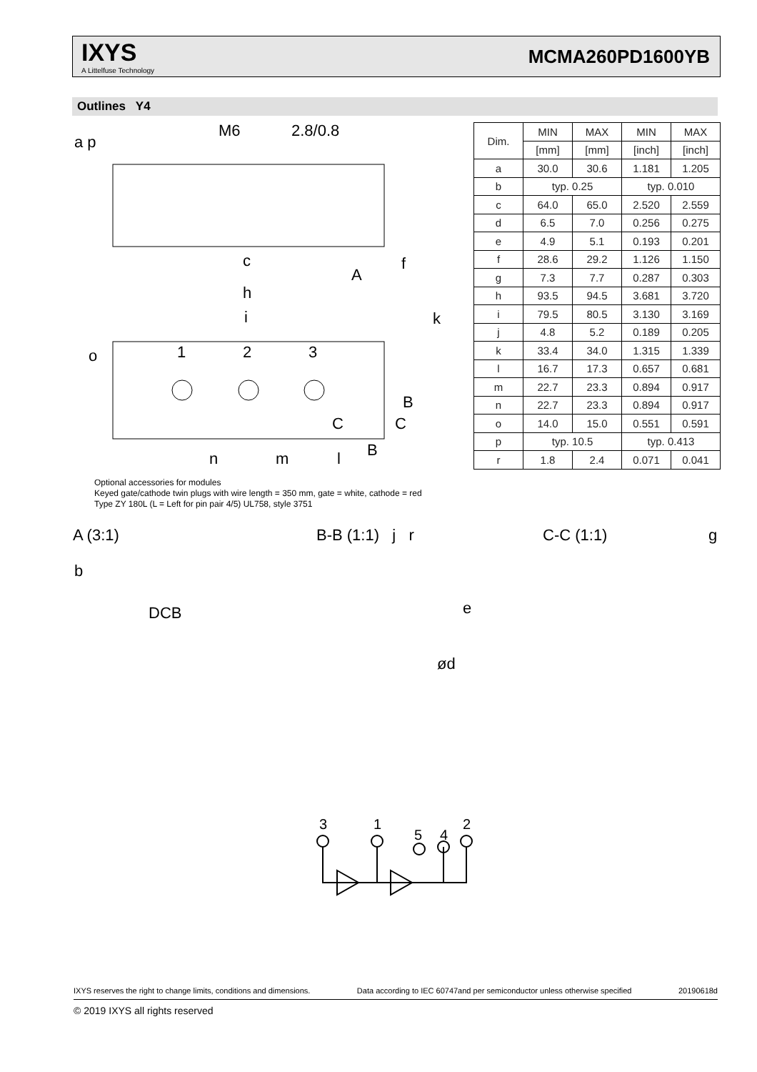IXYS
A Littelfuse Technology
MCMA260PD1600YB
Outlines Y4
a p
M6 2.8/0.8
c
A
f
h
i k
o 1 2 3
B
C
C
B
n m l
| Dim. | MIN | MAX | MIN | MAX |
| --- | --- | --- | --- | --- |
| | [mm] | [mm] | [inch] | [inch] |
| a | 30.0 | 30.6 | 1.181 | 1.205 |
| b | typ. 0.25 | | typ. 0.010 | |
| c | 64.0 | 65.0 | 2.520 | 2.559 |
| d | 6.5 | 7.0 | 0.256 | 0.275 |
| e | 4.9 | 5.1 | 0.193 | 0.201 |
| f | 28.6 | 29.2 | 1.126 | 1.150 |
| g | 7.3 | 7.7 | 0.287 | 0.303 |
| h | 93.5 | 94.5 | 3.681 | 3.720 |
| i | 79.5 | 80.5 | 3.130 | 3.169 |
| j | 4.8 | 5.2 | 0.189 | 0.205 |
| k | 33.4 | 34.0 | 1.315 | 1.339 |
| l | 16.7 | 17.3 | 0.657 | 0.681 |
| m | 22.7 | 23.3 | 0.894 | 0.917 |
| n | 22.7 | 23.3 | 0.894 | 0.917 |
| o | 14.0 | 15.0 | 0.551 | 0.591 |
| p | typ. 10.5 | | typ. 0.413 | |
| r | 1.8 | 2.4 | 0.071 | 0.041 |
Optional accessories for modules
Keyed gate/cathode twin plugs with wire length = 350 mm, gate = white, cathode = red
Type ZY 180L (L = Left for pin pair 4/5) UL758, style 3751
A (3:1)
b
DCB
B-B (1:1) j r
e
ød
C-C (1:1) g
3 1
5 4
2
IXYS reserves the right to change limits, conditions and dimensions. Data according to IEC 60747and per semiconductor unless otherwise specified 20190618d
© 2019 IXYS all rights reserved